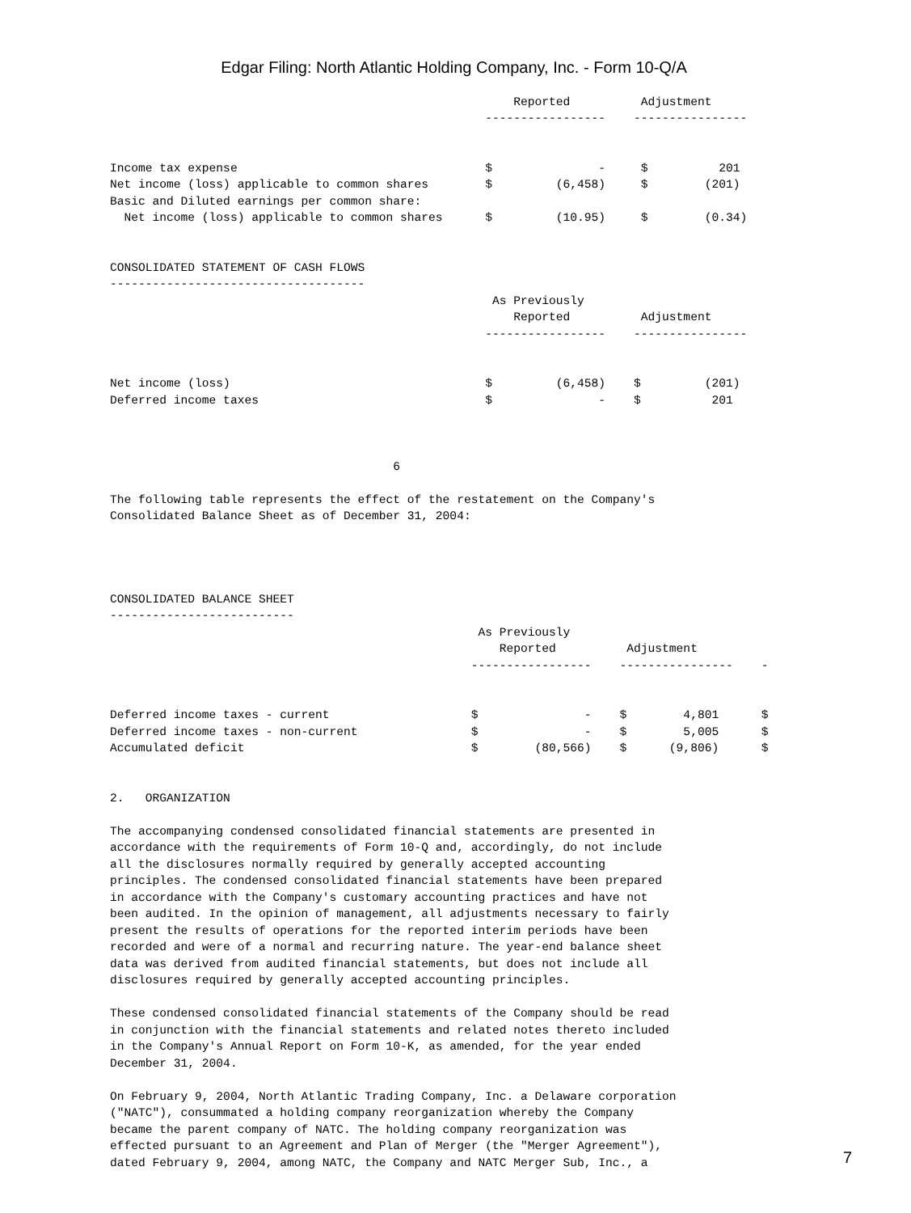Edgar Filing: North Atlantic Holding Company, Inc. - Form 10-Q/A
                                                         Reported          Adjustment
                                                     -----------------    ----------------


Income tax expense                                   $               -     $          201
Net income (loss) applicable to common shares        $         (6,458)     $        (201)
Basic and Diluted earnings per common share:
  Net income (loss) applicable to common shares      $         (10.95)     $        (0.34)


CONSOLIDATED STATEMENT OF CASH FLOWS
------------------------------------
                                                      As Previously
                                                         Reported          Adjustment
                                                     -----------------    ----------------


Net income (loss)                                    $         (6,458)    $         (201)
Deferred income taxes                                $               -    $          201



                                        6

The following table represents the effect of the restatement on the Company's
Consolidated Balance Sheet as of December 31, 2004:




CONSOLIDATED BALANCE SHEET
--------------------------
                                                    As Previously
                                                       Reported          Adjustment
                                                   -----------------    ----------------    -


Deferred income taxes - current                    $               -    $        4,801      $
Deferred income taxes - non-current                $               -    $        5,005      $
Accumulated deficit                                $        (80,566)    $      (9,806)      $


2.   ORGANIZATION

The accompanying condensed consolidated financial statements are presented in
accordance with the requirements of Form 10-Q and, accordingly, do not include
all the disclosures normally required by generally accepted accounting
principles. The condensed consolidated financial statements have been prepared
in accordance with the Company's customary accounting practices and have not
been audited. In the opinion of management, all adjustments necessary to fairly
present the results of operations for the reported interim periods have been
recorded and were of a normal and recurring nature. The year-end balance sheet
data was derived from audited financial statements, but does not include all
disclosures required by generally accepted accounting principles.

These condensed consolidated financial statements of the Company should be read
in conjunction with the financial statements and related notes thereto included
in the Company's Annual Report on Form 10-K, as amended, for the year ended
December 31, 2004.

On February 9, 2004, North Atlantic Trading Company, Inc. a Delaware corporation
("NATC"), consummated a holding company reorganization whereby the Company
became the parent company of NATC. The holding company reorganization was
effected pursuant to an Agreement and Plan of Merger (the "Merger Agreement"),
dated February 9, 2004, among NATC, the Company and NATC Merger Sub, Inc., a
7